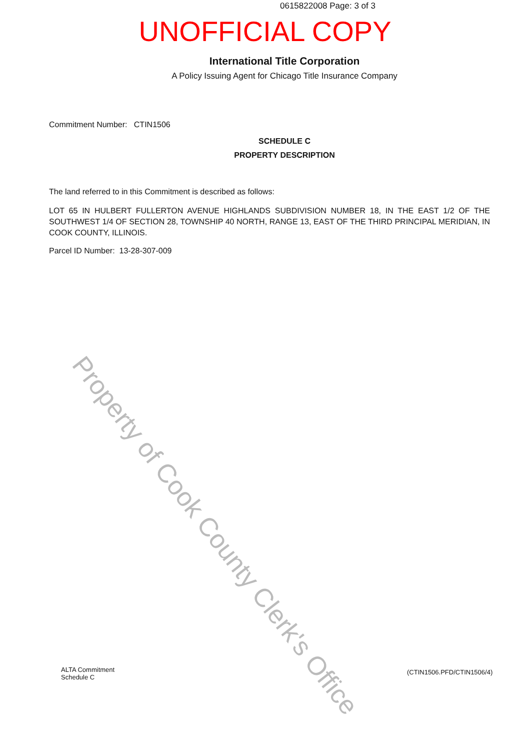0615822008 Page: 3 of 3
UNOFFICIAL COPY
International Title Corporation
A Policy Issuing Agent for Chicago Title Insurance Company
Commitment Number: CTIN1506
SCHEDULE C
PROPERTY DESCRIPTION
The land referred to in this Commitment is described as follows:
LOT 65 IN HULBERT FULLERTON AVENUE HIGHLANDS SUBDIVISION NUMBER 18, IN THE EAST 1/2 OF THE SOUTHWEST 1/4 OF SECTION 28, TOWNSHIP 40 NORTH, RANGE 13, EAST OF THE THIRD PRINCIPAL MERIDIAN, IN COOK COUNTY, ILLINOIS.
Parcel ID Number: 13-28-307-009
Property of Cook County Clerk's Office
ALTA Commitment
Schedule C
(CTIN1506.PFD/CTIN1506/4)